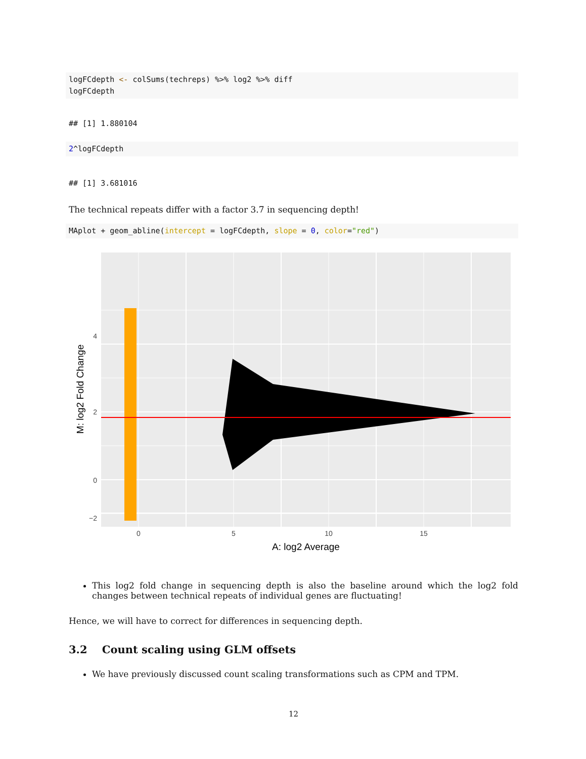logFCdepth <- colSums(techreps) %>% log2 %>% diff
logFCdepth
## [1] 1.880104
2^logFCdepth
## [1] 3.681016
The technical repeats differ with a factor 3.7 in sequencing depth!
MAplot + geom_abline(intercept = logFCdepth, slope = 0, color="red")
4
2
0
−2
0
5
10
15
A: log2 Average
M: log2 Fold Change
This log2 fold change in sequencing depth is also the baseline around which the log2 fold changes between technical repeats of individual genes are fluctuating!
Hence, we will have to correct for differences in sequencing depth.
3.2 Count scaling using GLM offsets
We have previously discussed count scaling transformations such as CPM and TPM.
12